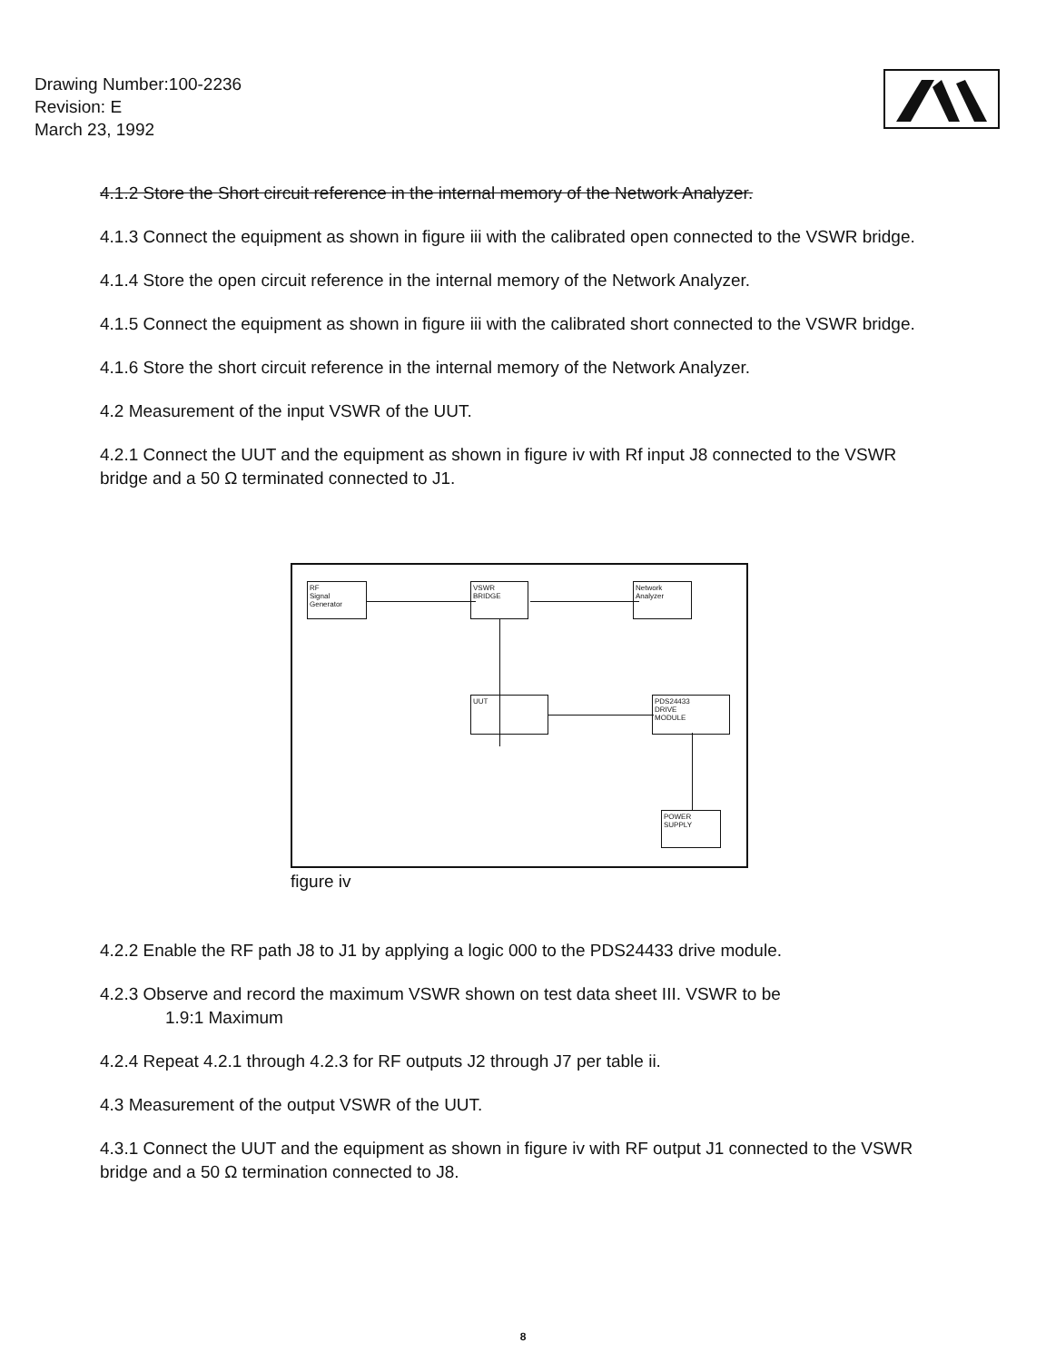Drawing Number:100-2236
Revision: E
March 23, 1992
4.1.2 Store the Short circuit reference in the internal memory of the Network Analyzer.
4.1.3 Connect the equipment as shown in figure iii with the calibrated open connected to the VSWR bridge.
4.1.4 Store the open circuit reference in the internal memory of the Network Analyzer.
4.1.5 Connect the equipment as shown in figure iii with the calibrated short connected to the VSWR bridge.
4.1.6 Store the short circuit reference in the internal memory of the Network Analyzer.
4.2 Measurement of the input VSWR of the UUT.
4.2.1 Connect the UUT and the equipment as shown in figure iv with Rf input J8 connected to the VSWR bridge and a 50 Ω terminated connected to J1.
RF
Signal
Generator
VSWR
BRIDGE
Network
Analyzer
UUT
PDS24433
DRIVE
MODULE
POWER
SUPPLY
figure iv
4.2.2 Enable the RF path J8 to J1 by applying a logic 000 to the PDS24433 drive module.
4.2.3 Observe and record the maximum VSWR shown on test data sheet III. VSWR to be
1.9:1 Maximum
4.2.4 Repeat 4.2.1 through 4.2.3 for RF outputs J2 through J7 per table ii.
4.3 Measurement of the output VSWR of the UUT.
4.3.1 Connect the UUT and the equipment as shown in figure iv with RF output J1 connected to the VSWR bridge and a 50 Ω termination connected to J8.
8